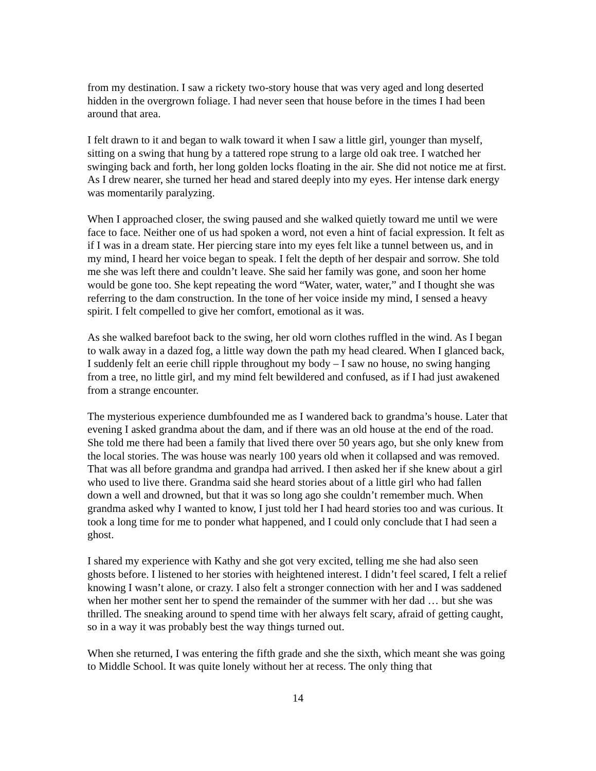from my destination. I saw a rickety two-story house that was very aged and long deserted hidden in the overgrown foliage. I had never seen that house before in the times I had been around that area.
I felt drawn to it and began to walk toward it when I saw a little girl, younger than myself, sitting on a swing that hung by a tattered rope strung to a large old oak tree. I watched her swinging back and forth, her long golden locks floating in the air. She did not notice me at first. As I drew nearer, she turned her head and stared deeply into my eyes. Her intense dark energy was momentarily paralyzing.
When I approached closer, the swing paused and she walked quietly toward me until we were face to face. Neither one of us had spoken a word, not even a hint of facial expression. It felt as if I was in a dream state. Her piercing stare into my eyes felt like a tunnel between us, and in my mind, I heard her voice began to speak. I felt the depth of her despair and sorrow. She told me she was left there and couldn’t leave. She said her family was gone, and soon her home would be gone too. She kept repeating the word “Water, water, water,” and I thought she was referring to the dam construction. In the tone of her voice inside my mind, I sensed a heavy spirit. I felt compelled to give her comfort, emotional as it was.
As she walked barefoot back to the swing, her old worn clothes ruffled in the wind. As I began to walk away in a dazed fog, a little way down the path my head cleared. When I glanced back, I suddenly felt an eerie chill ripple throughout my body – I saw no house, no swing hanging from a tree, no little girl, and my mind felt bewildered and confused, as if I had just awakened from a strange encounter.
The mysterious experience dumbfounded me as I wandered back to grandma’s house. Later that evening I asked grandma about the dam, and if there was an old house at the end of the road. She told me there had been a family that lived there over 50 years ago, but she only knew from the local stories. The was house was nearly 100 years old when it collapsed and was removed. That was all before grandma and grandpa had arrived. I then asked her if she knew about a girl who used to live there. Grandma said she heard stories about of a little girl who had fallen down a well and drowned, but that it was so long ago she couldn’t remember much. When grandma asked why I wanted to know, I just told her I had heard stories too and was curious. It took a long time for me to ponder what happened, and I could only conclude that I had seen a ghost.
I shared my experience with Kathy and she got very excited, telling me she had also seen ghosts before. I listened to her stories with heightened interest. I didn’t feel scared, I felt a relief knowing I wasn’t alone, or crazy. I also felt a stronger connection with her and I was saddened when her mother sent her to spend the remainder of the summer with her dad … but she was thrilled. The sneaking around to spend time with her always felt scary, afraid of getting caught, so in a way it was probably best the way things turned out.
When she returned, I was entering the fifth grade and she the sixth, which meant she was going to Middle School. It was quite lonely without her at recess. The only thing that
14